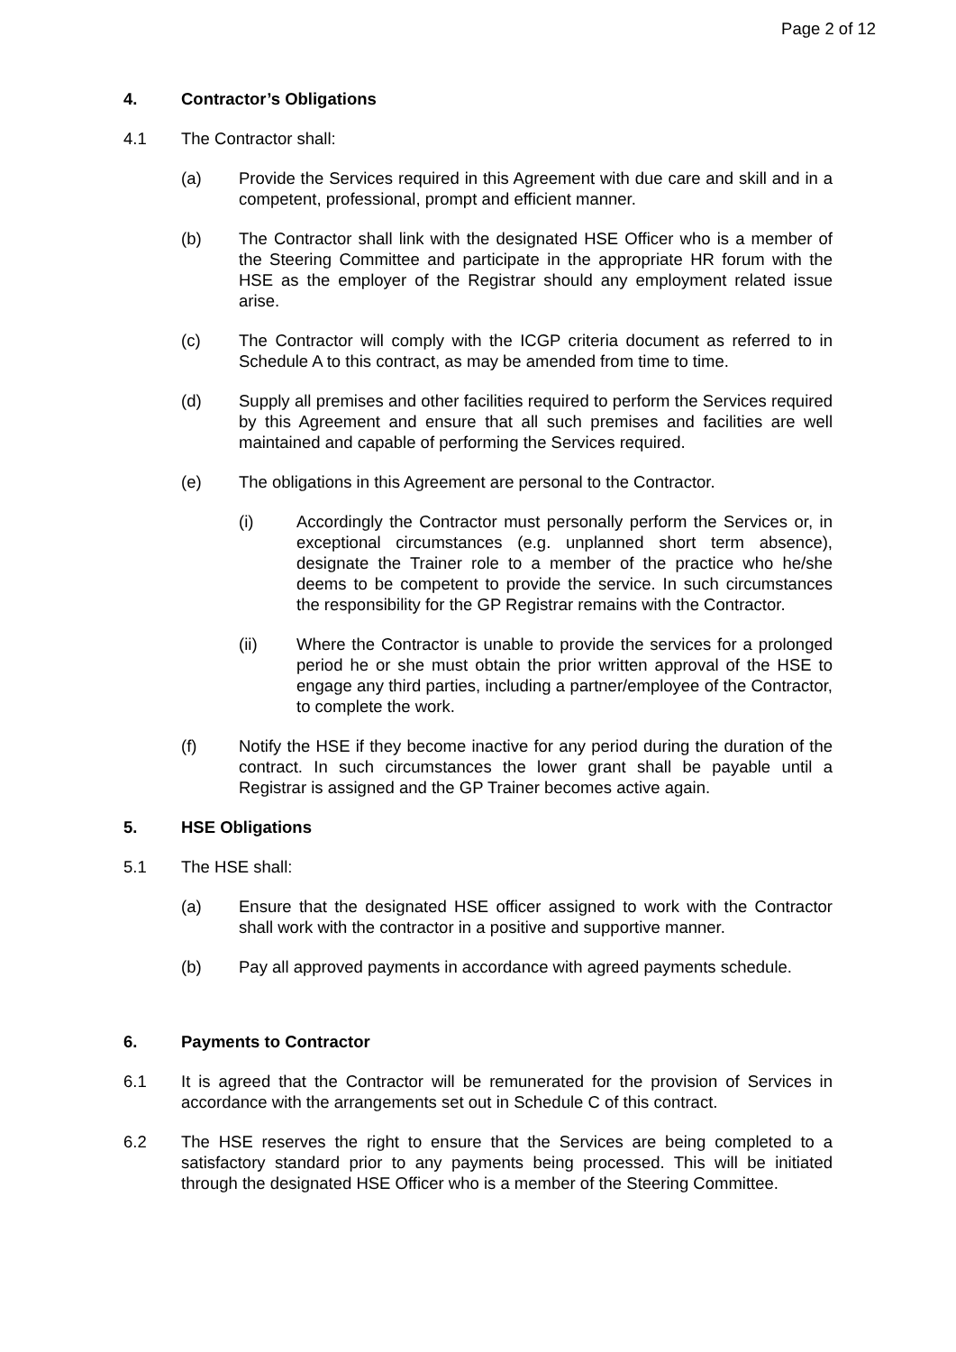Page 2 of 12
4. Contractor’s Obligations
4.1 The Contractor shall:
(a) Provide the Services required in this Agreement with due care and skill and in a competent, professional, prompt and efficient manner.
(b) The Contractor shall link with the designated HSE Officer who is a member of the Steering Committee and participate in the appropriate HR forum with the HSE as the employer of the Registrar should any employment related issue arise.
(c) The Contractor will comply with the ICGP criteria document as referred to in Schedule A to this contract, as may be amended from time to time.
(d) Supply all premises and other facilities required to perform the Services required by this Agreement and ensure that all such premises and facilities are well maintained and capable of performing the Services required.
(e) The obligations in this Agreement are personal to the Contractor.
(i) Accordingly the Contractor must personally perform the Services or, in exceptional circumstances (e.g. unplanned short term absence), designate the Trainer role to a member of the practice who he/she deems to be competent to provide the service. In such circumstances the responsibility for the GP Registrar remains with the Contractor.
(ii) Where the Contractor is unable to provide the services for a prolonged period he or she must obtain the prior written approval of the HSE to engage any third parties, including a partner/employee of the Contractor, to complete the work.
(f) Notify the HSE if they become inactive for any period during the duration of the contract. In such circumstances the lower grant shall be payable until a Registrar is assigned and the GP Trainer becomes active again.
5. HSE Obligations
5.1 The HSE shall:
(a) Ensure that the designated HSE officer assigned to work with the Contractor shall work with the contractor in a positive and supportive manner.
(b) Pay all approved payments in accordance with agreed payments schedule.
6. Payments to Contractor
6.1 It is agreed that the Contractor will be remunerated for the provision of Services in accordance with the arrangements set out in Schedule C of this contract.
6.2 The HSE reserves the right to ensure that the Services are being completed to a satisfactory standard prior to any payments being processed. This will be initiated through the designated HSE Officer who is a member of the Steering Committee.